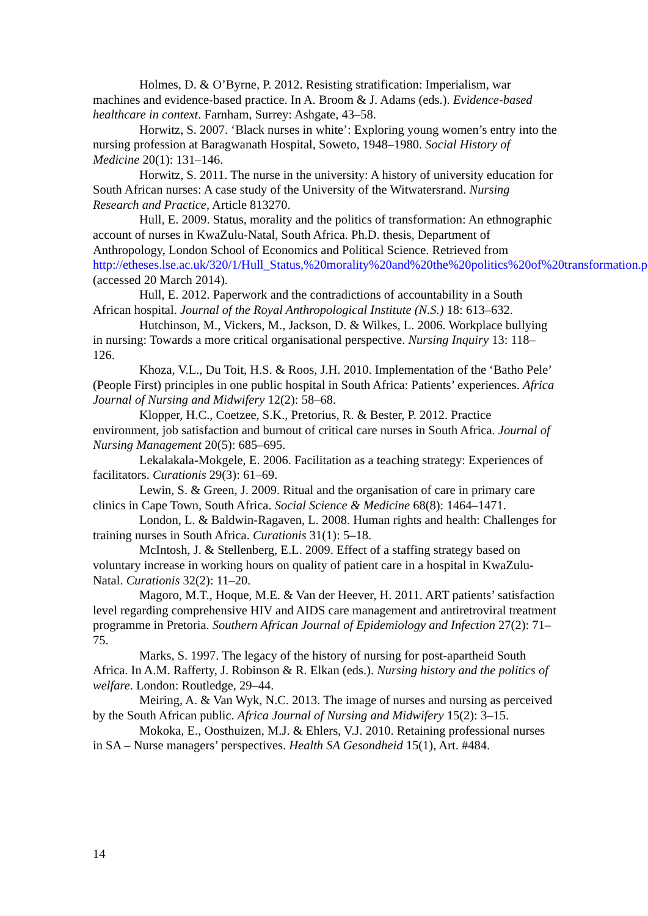Holmes, D. & O’Byrne, P. 2012. Resisting stratification: Imperialism, war machines and evidence-based practice. In A. Broom & J. Adams (eds.). Evidence-based healthcare in context. Farnham, Surrey: Ashgate, 43–58.
Horwitz, S. 2007. ‘Black nurses in white’: Exploring young women’s entry into the nursing profession at Baragwanath Hospital, Soweto, 1948–1980. Social History of Medicine 20(1): 131–146.
Horwitz, S. 2011. The nurse in the university: A history of university education for South African nurses: A case study of the University of the Witwatersrand. Nursing Research and Practice, Article 813270.
Hull, E. 2009. Status, morality and the politics of transformation: An ethnographic account of nurses in KwaZulu-Natal, South Africa. Ph.D. thesis, Department of Anthropology, London School of Economics and Political Science. Retrieved from http://etheses.lse.ac.uk/320/1/Hull_Status,%20morality%20and%20the%20politics%20of%20transformation.pdf (accessed 20 March 2014).
Hull, E. 2012. Paperwork and the contradictions of accountability in a South African hospital. Journal of the Royal Anthropological Institute (N.S.) 18: 613–632.
Hutchinson, M., Vickers, M., Jackson, D. & Wilkes, L. 2006. Workplace bullying in nursing: Towards a more critical organisational perspective. Nursing Inquiry 13: 118–126.
Khoza, V.L., Du Toit, H.S. & Roos, J.H. 2010. Implementation of the ‘Batho Pele’ (People First) principles in one public hospital in South Africa: Patients’ experiences. Africa Journal of Nursing and Midwifery 12(2): 58–68.
Klopper, H.C., Coetzee, S.K., Pretorius, R. & Bester, P. 2012. Practice environment, job satisfaction and burnout of critical care nurses in South Africa. Journal of Nursing Management 20(5): 685–695.
Lekalakala-Mokgele, E. 2006. Facilitation as a teaching strategy: Experiences of facilitators. Curationis 29(3): 61–69.
Lewin, S. & Green, J. 2009. Ritual and the organisation of care in primary care clinics in Cape Town, South Africa. Social Science & Medicine 68(8): 1464–1471.
London, L. & Baldwin-Ragaven, L. 2008. Human rights and health: Challenges for training nurses in South Africa. Curationis 31(1): 5–18.
McIntosh, J. & Stellenberg, E.L. 2009. Effect of a staffing strategy based on voluntary increase in working hours on quality of patient care in a hospital in KwaZulu-Natal. Curationis 32(2): 11–20.
Magoro, M.T., Hoque, M.E. & Van der Heever, H. 2011. ART patients’ satisfaction level regarding comprehensive HIV and AIDS care management and antiretroviral treatment programme in Pretoria. Southern African Journal of Epidemiology and Infection 27(2): 71–75.
Marks, S. 1997. The legacy of the history of nursing for post-apartheid South Africa. In A.M. Rafferty, J. Robinson & R. Elkan (eds.). Nursing history and the politics of welfare. London: Routledge, 29–44.
Meiring, A. & Van Wyk, N.C. 2013. The image of nurses and nursing as perceived by the South African public. Africa Journal of Nursing and Midwifery 15(2): 3–15.
Mokoka, E., Oosthuizen, M.J. & Ehlers, V.J. 2010. Retaining professional nurses in SA – Nurse managers’ perspectives. Health SA Gesondheid 15(1), Art. #484.
14